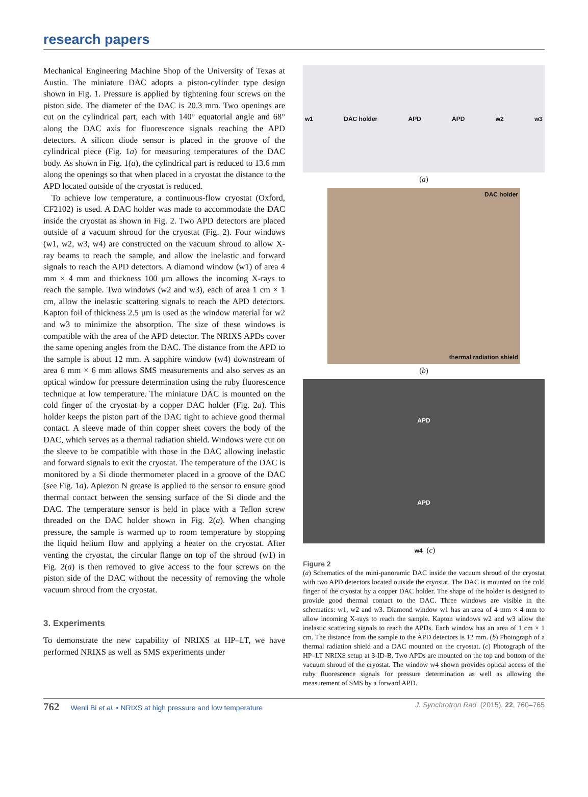research papers
Mechanical Engineering Machine Shop of the University of Texas at Austin. The miniature DAC adopts a piston-cylinder type design shown in Fig. 1. Pressure is applied by tightening four screws on the piston side. The diameter of the DAC is 20.3 mm. Two openings are cut on the cylindrical part, each with 140° equatorial angle and 68° along the DAC axis for fluorescence signals reaching the APD detectors. A silicon diode sensor is placed in the groove of the cylindrical piece (Fig. 1a) for measuring temperatures of the DAC body. As shown in Fig. 1(a), the cylindrical part is reduced to 13.6 mm along the openings so that when placed in a cryostat the distance to the APD located outside of the cryostat is reduced.
To achieve low temperature, a continuous-flow cryostat (Oxford, CF2102) is used. A DAC holder was made to accommodate the DAC inside the cryostat as shown in Fig. 2. Two APD detectors are placed outside of a vacuum shroud for the cryostat (Fig. 2). Four windows (w1, w2, w3, w4) are constructed on the vacuum shroud to allow X-ray beams to reach the sample, and allow the inelastic and forward signals to reach the APD detectors. A diamond window (w1) of area 4 mm × 4 mm and thickness 100 µm allows the incoming X-rays to reach the sample. Two windows (w2 and w3), each of area 1 cm × 1 cm, allow the inelastic scattering signals to reach the APD detectors. Kapton foil of thickness 2.5 µm is used as the window material for w2 and w3 to minimize the absorption. The size of these windows is compatible with the area of the APD detector. The NRIXS APDs cover the same opening angles from the DAC. The distance from the APD to the sample is about 12 mm. A sapphire window (w4) downstream of area 6 mm × 6 mm allows SMS measurements and also serves as an optical window for pressure determination using the ruby fluorescence technique at low temperature. The miniature DAC is mounted on the cold finger of the cryostat by a copper DAC holder (Fig. 2a). This holder keeps the piston part of the DAC tight to achieve good thermal contact. A sleeve made of thin copper sheet covers the body of the DAC, which serves as a thermal radiation shield. Windows were cut on the sleeve to be compatible with those in the DAC allowing inelastic and forward signals to exit the cryostat. The temperature of the DAC is monitored by a Si diode thermometer placed in a groove of the DAC (see Fig. 1a). Apiezon N grease is applied to the sensor to ensure good thermal contact between the sensing surface of the Si diode and the DAC. The temperature sensor is held in place with a Teflon screw threaded on the DAC holder shown in Fig. 2(a). When changing pressure, the sample is warmed up to room temperature by stopping the liquid helium flow and applying a heater on the cryostat. After venting the cryostat, the circular flange on top of the shroud (w1) in Fig. 2(a) is then removed to give access to the four screws on the piston side of the DAC without the necessity of removing the whole vacuum shroud from the cryostat.
3. Experiments
To demonstrate the new capability of NRIXS at HP–LT, we have performed NRIXS as well as SMS experiments under
w1 DAC holder APD APD w2 w3
(a)
DAC holder
thermal radiation shield
(b)
APD
APD
w4 (c)
Figure 2
(a) Schematics of the mini-panoramic DAC inside the vacuum shroud of the cryostat with two APD detectors located outside the cryostat. The DAC is mounted on the cold finger of the cryostat by a copper DAC holder. The shape of the holder is designed to provide good thermal contact to the DAC. Three windows are visible in the schematics: w1, w2 and w3. Diamond window w1 has an area of 4 mm × 4 mm to allow incoming X-rays to reach the sample. Kapton windows w2 and w3 allow the inelastic scattering signals to reach the APDs. Each window has an area of 1 cm × 1 cm. The distance from the sample to the APD detectors is 12 mm. (b) Photograph of a thermal radiation shield and a DAC mounted on the cryostat. (c) Photograph of the HP–LT NRIXS setup at 3-ID-B. Two APDs are mounted on the top and bottom of the vacuum shroud of the cryostat. The window w4 shown provides optical access of the ruby fluorescence signals for pressure determination as well as allowing the measurement of SMS by a forward APD.
762 Wenli Bi et al. • NRIXS at high pressure and low temperature J. Synchrotron Rad. (2015). 22, 760–765